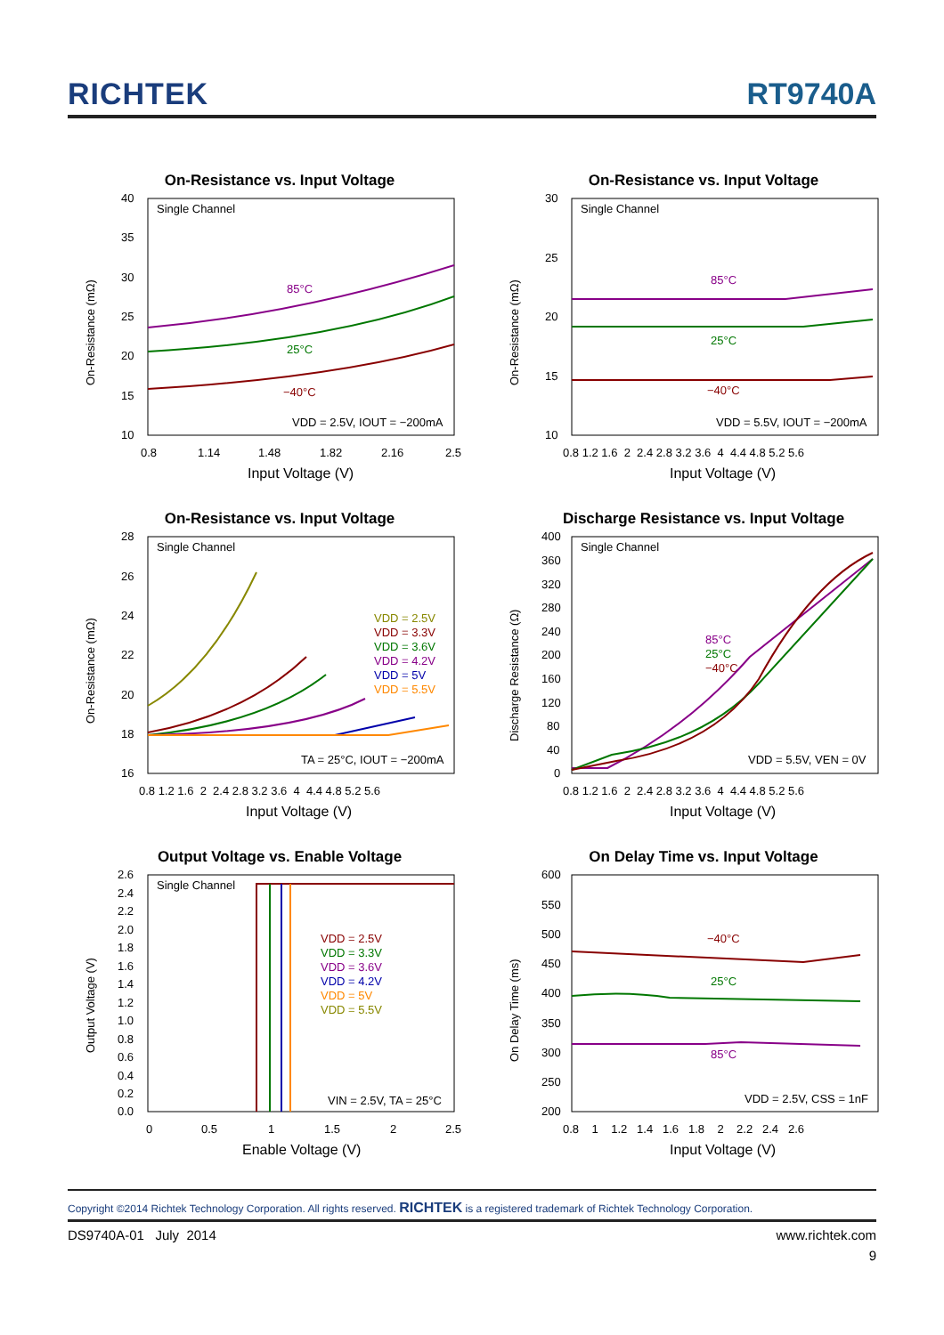RICHTEK
RT9740A
On-Resistance vs. Input Voltage
On-Resistance (mΩ)
Single Channel
85°C
25°C
−40°C
VDD = 2.5V, IOUT = −200mA
40
35
30
25
20
15
10
0.8
1.14
1.48
1.82
2.16
2.5
Input Voltage (V)
On-Resistance vs. Input Voltage
On-Resistance (mΩ)
Single Channel
85°C
25°C
−40°C
VDD = 5.5V, IOUT = −200mA
30
25
20
15
10
0.8 1.2 1.6 2 2.4 2.8 3.2 3.6 4 4.4 4.8 5.2 5.6
Input Voltage (V)
On-Resistance vs. Input Voltage
On-Resistance (mΩ)
Single Channel
VDD = 2.5V
VDD = 3.3V
VDD = 3.6V
VDD = 4.2V
VDD = 5V
VDD = 5.5V
TA = 25°C, IOUT = −200mA
28
26
24
22
20
18
16
0.8 1.2 1.6 2 2.4 2.8 3.2 3.6 4 4.4 4.8 5.2 5.6
Input Voltage (V)
Discharge Resistance vs. Input Voltage
Discharge Resistance (Ω)
Single Channel
85°C
25°C
−40°C
VDD = 5.5V, VEN = 0V
400
360
320
280
240
200
160
120
80
40
0
0.8 1.2 1.6 2 2.4 2.8 3.2 3.6 4 4.4 4.8 5.2 5.6
Input Voltage (V)
Output Voltage vs. Enable Voltage
Output Voltage (V)
Single Channel
VDD = 2.5V
VDD = 3.3V
VDD = 3.6V
VDD = 4.2V
VDD = 5V
VDD = 5.5V
VIN = 2.5V, TA = 25°C
2.6
2.4
2.2
2.0
1.8
1.6
1.4
1.2
1.0
0.8
0.6
0.4
0.2
0.0
0
0.5
1
1.5
2
2.5
Enable Voltage (V)
On Delay Time vs. Input Voltage
On Delay Time (ms)
−40°C
25°C
85°C
VDD = 2.5V, CSS = 1nF
600
550
500
450
400
350
300
250
200
0.8 1 1.2 1.4 1.6 1.8 2 2.2 2.4 2.6
Input Voltage (V)
Copyright ©2014 Richtek Technology Corporation. All rights reserved. RICHTEK is a registered trademark of Richtek Technology Corporation.
DS9740A-01 July 2014 www.richtek.com
9